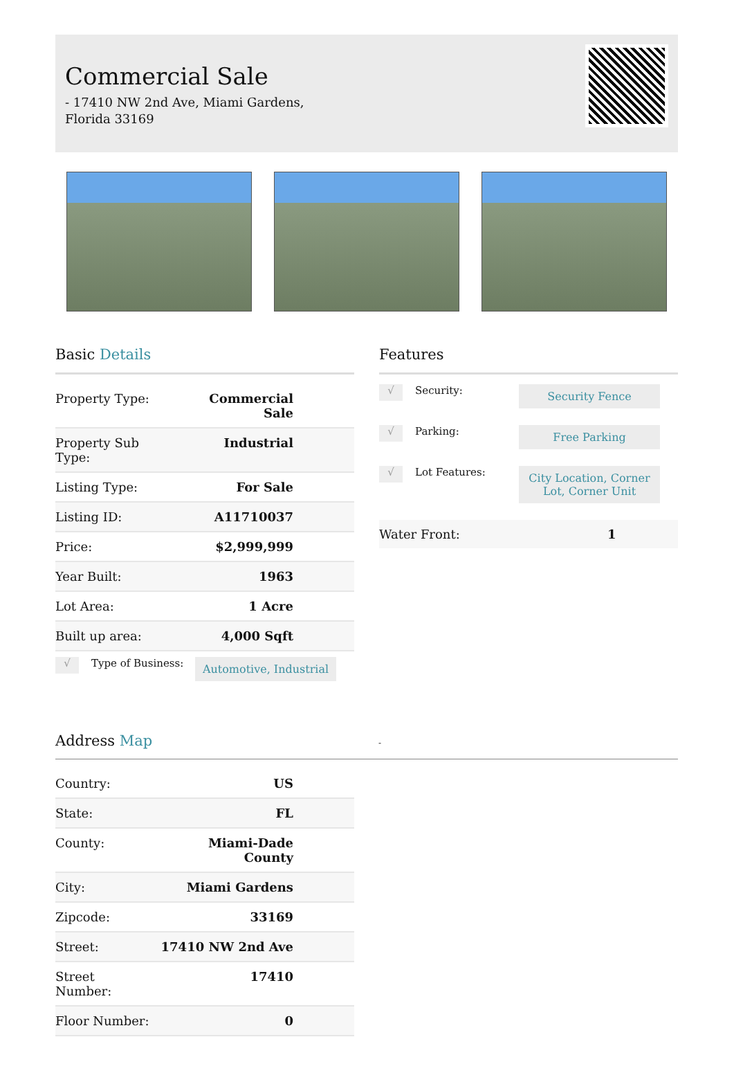Commercial Sale
- 17410 NW 2nd Ave, Miami Gardens, Florida 33169
Basic Details
| Property Type: | Commercial Sale |
| Property Sub Type: | Industrial |
| Listing Type: | For Sale |
| Listing ID: | A11710037 |
| Price: | $2,999,999 |
| Year Built: | 1963 |
| Lot Area: | 1 Acre |
| Built up area: | 4,000 Sqft |
√
Type of Business:
Automotive, Industrial
Features
√
Security:
Security Fence
√
Parking:
Free Parking
√
Lot Features:
City Location, Corner Lot, Corner Unit
Water Front: 1
Address Map -
| Country: | US |
| State: | FL |
| County: | Miami-Dade County |
| City: | Miami Gardens |
| Zipcode: | 33169 |
| Street: | 17410 NW 2nd Ave |
| Street Number: | 17410 |
| Floor Number: | 0 |